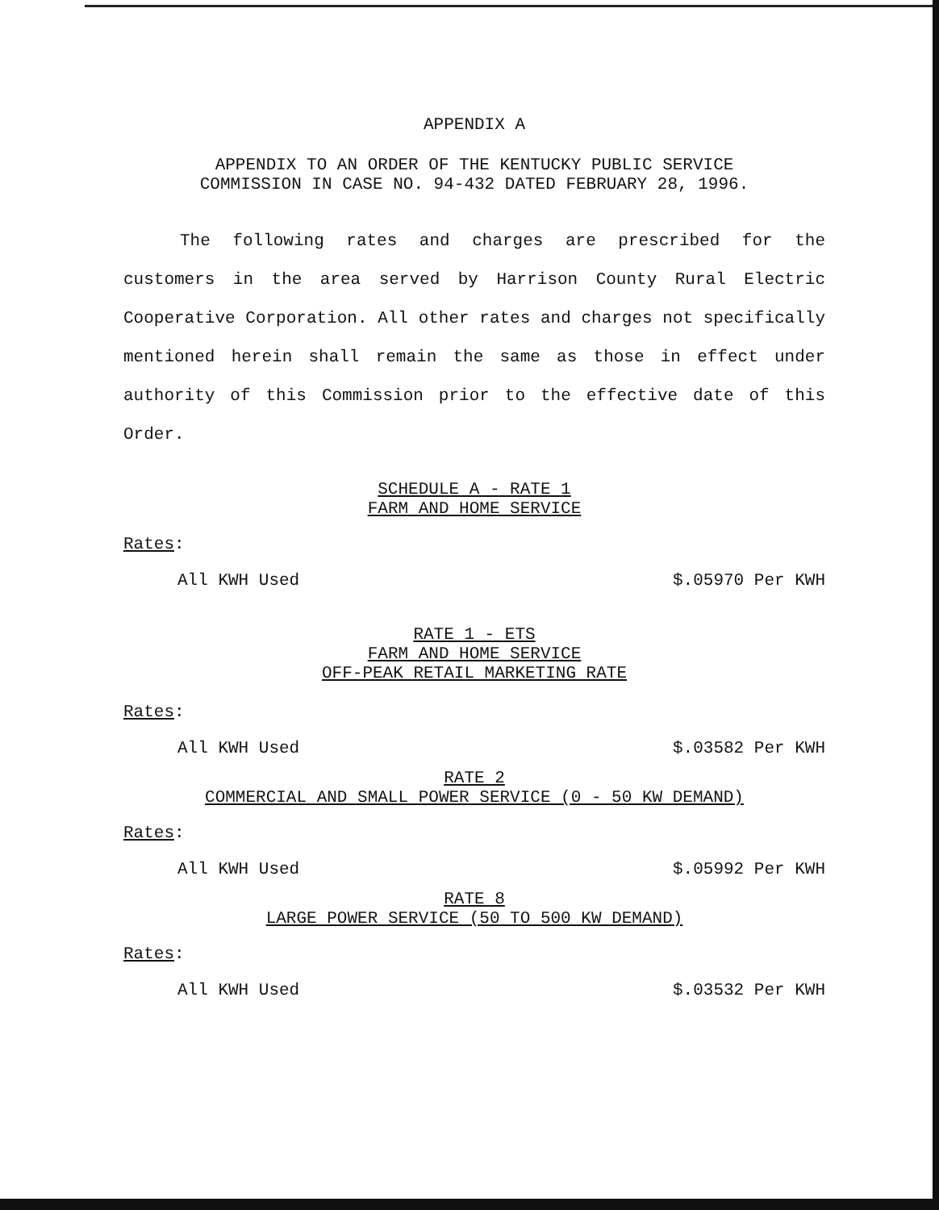APPENDIX A
APPENDIX TO AN ORDER OF THE KENTUCKY PUBLIC SERVICE
COMMISSION IN CASE NO. 94-432 DATED FEBRUARY 28, 1996.
The following rates and charges are prescribed for the customers in the area served by Harrison County Rural Electric Cooperative Corporation. All other rates and charges not specifically mentioned herein shall remain the same as those in effect under authority of this Commission prior to the effective date of this Order.
SCHEDULE A - RATE 1
FARM AND HOME SERVICE
Rates:
All KWH Used $.05970 Per KWH
RATE 1 - ETS
FARM AND HOME SERVICE
OFF-PEAK RETAIL MARKETING RATE
Rates:
All KWH Used $.03582 Per KWH
RATE 2
COMMERCIAL AND SMALL POWER SERVICE (0 - 50 KW DEMAND)
Rates:
All KWH Used $.05992 Per KWH
RATE 8
LARGE POWER SERVICE (50 TO 500 KW DEMAND)
Rates:
All KWH Used $.03532 Per KWH